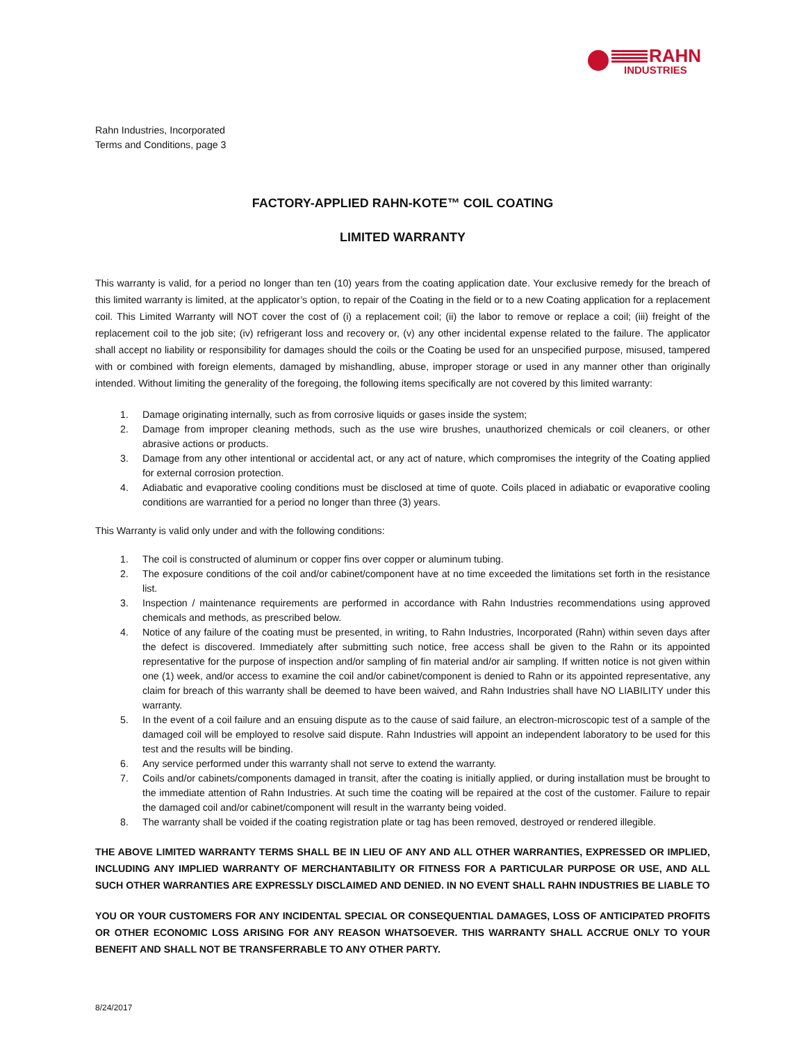RAHN
INDUSTRIES
Rahn Industries, Incorporated
Terms and Conditions, page 3
FACTORY-APPLIED RAHN-KOTE™ COIL COATING
LIMITED WARRANTY
This warranty is valid, for a period no longer than ten (10) years from the coating application date. Your exclusive remedy for the breach of this limited warranty is limited, at the applicator’s option, to repair of the Coating in the field or to a new Coating application for a replacement coil. This Limited Warranty will NOT cover the cost of (i) a replacement coil; (ii) the labor to remove or replace a coil; (iii) freight of the replacement coil to the job site; (iv) refrigerant loss and recovery or, (v) any other incidental expense related to the failure. The applicator shall accept no liability or responsibility for damages should the coils or the Coating be used for an unspecified purpose, misused, tampered with or combined with foreign elements, damaged by mishandling, abuse, improper storage or used in any manner other than originally intended. Without limiting the generality of the foregoing, the following items specifically are not covered by this limited warranty:
1. Damage originating internally, such as from corrosive liquids or gases inside the system;
2. Damage from improper cleaning methods, such as the use wire brushes, unauthorized chemicals or coil cleaners, or other abrasive actions or products.
3. Damage from any other intentional or accidental act, or any act of nature, which compromises the integrity of the Coating applied for external corrosion protection.
4. Adiabatic and evaporative cooling conditions must be disclosed at time of quote. Coils placed in adiabatic or evaporative cooling conditions are warrantied for a period no longer than three (3) years.
This Warranty is valid only under and with the following conditions:
1. The coil is constructed of aluminum or copper fins over copper or aluminum tubing.
2. The exposure conditions of the coil and/or cabinet/component have at no time exceeded the limitations set forth in the resistance list.
3. Inspection / maintenance requirements are performed in accordance with Rahn Industries recommendations using approved chemicals and methods, as prescribed below.
4. Notice of any failure of the coating must be presented, in writing, to Rahn Industries, Incorporated (Rahn) within seven days after the defect is discovered. Immediately after submitting such notice, free access shall be given to the Rahn or its appointed representative for the purpose of inspection and/or sampling of fin material and/or air sampling. If written notice is not given within one (1) week, and/or access to examine the coil and/or cabinet/component is denied to Rahn or its appointed representative, any claim for breach of this warranty shall be deemed to have been waived, and Rahn Industries shall have NO LIABILITY under this warranty.
5. In the event of a coil failure and an ensuing dispute as to the cause of said failure, an electron-microscopic test of a sample of the damaged coil will be employed to resolve said dispute. Rahn Industries will appoint an independent laboratory to be used for this test and the results will be binding.
6. Any service performed under this warranty shall not serve to extend the warranty.
7. Coils and/or cabinets/components damaged in transit, after the coating is initially applied, or during installation must be brought to the immediate attention of Rahn Industries. At such time the coating will be repaired at the cost of the customer. Failure to repair the damaged coil and/or cabinet/component will result in the warranty being voided.
8. The warranty shall be voided if the coating registration plate or tag has been removed, destroyed or rendered illegible.
THE ABOVE LIMITED WARRANTY TERMS SHALL BE IN LIEU OF ANY AND ALL OTHER WARRANTIES, EXPRESSED OR IMPLIED, INCLUDING ANY IMPLIED WARRANTY OF MERCHANTABILITY OR FITNESS FOR A PARTICULAR PURPOSE OR USE, AND ALL SUCH OTHER WARRANTIES ARE EXPRESSLY DISCLAIMED AND DENIED. IN NO EVENT SHALL RAHN INDUSTRIES BE LIABLE TO
YOU OR YOUR CUSTOMERS FOR ANY INCIDENTAL SPECIAL OR CONSEQUENTIAL DAMAGES, LOSS OF ANTICIPATED PROFITS OR OTHER ECONOMIC LOSS ARISING FOR ANY REASON WHATSOEVER. THIS WARRANTY SHALL ACCRUE ONLY TO YOUR BENEFIT AND SHALL NOT BE TRANSFERRABLE TO ANY OTHER PARTY.
8/24/2017